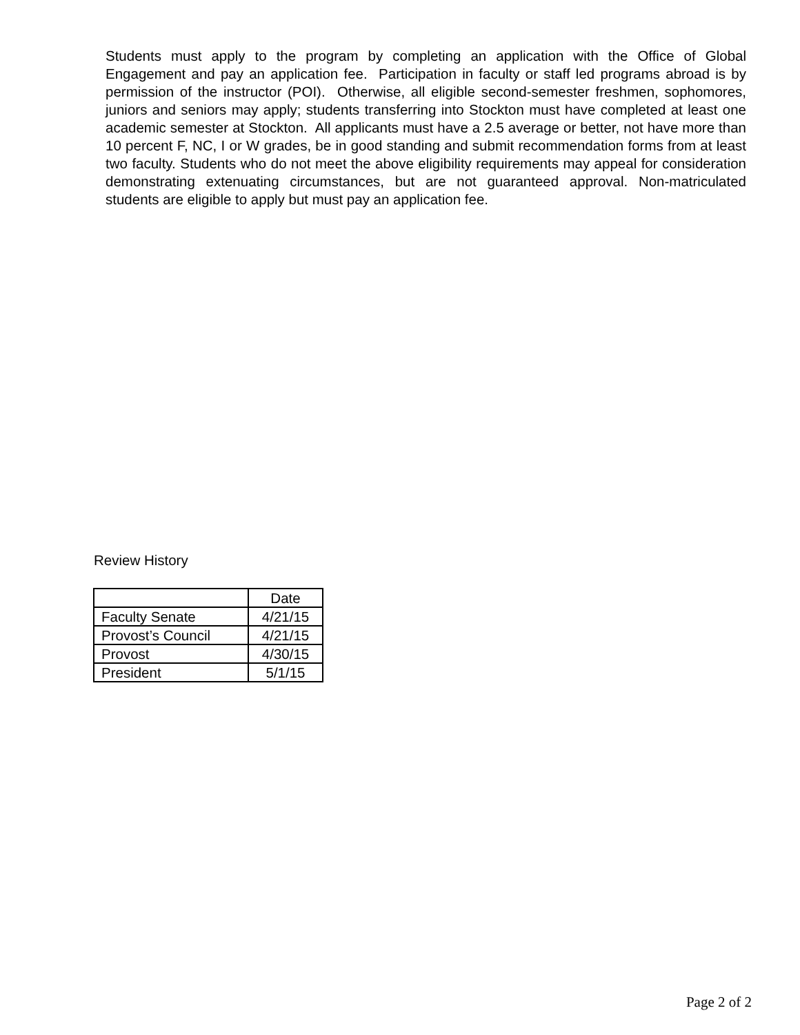Students must apply to the program by completing an application with the Office of Global Engagement and pay an application fee. Participation in faculty or staff led programs abroad is by permission of the instructor (POI). Otherwise, all eligible second-semester freshmen, sophomores, juniors and seniors may apply; students transferring into Stockton must have completed at least one academic semester at Stockton. All applicants must have a 2.5 average or better, not have more than 10 percent F, NC, I or W grades, be in good standing and submit recommendation forms from at least two faculty. Students who do not meet the above eligibility requirements may appeal for consideration demonstrating extenuating circumstances, but are not guaranteed approval. Non-matriculated students are eligible to apply but must pay an application fee.
Review History
| | Date |
| --- | --- |
| Faculty Senate | 4/21/15 |
| Provost’s Council | 4/21/15 |
| Provost | 4/30/15 |
| President | 5/1/15 |
Page 2 of 2